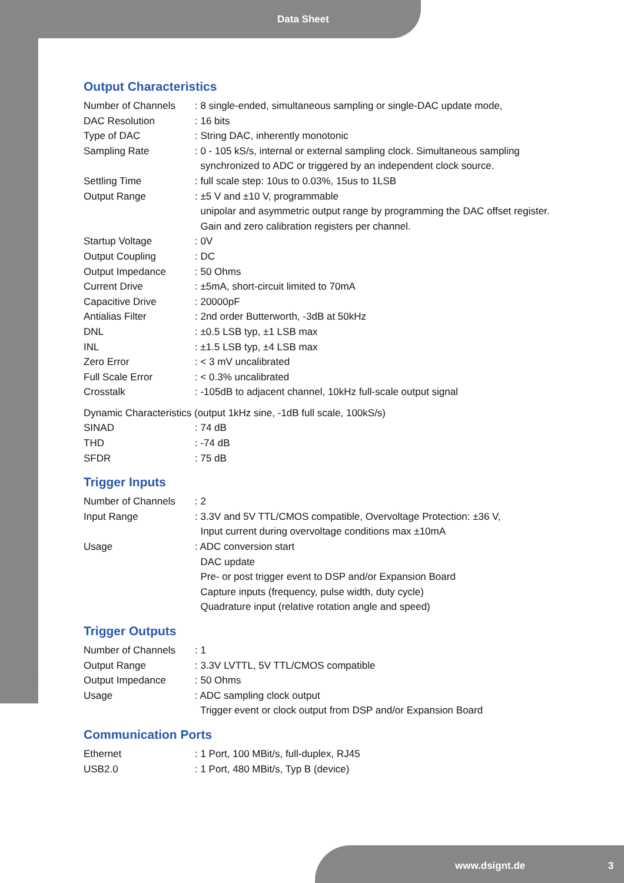Data Sheet
Output Characteristics
| Number of Channels | : 8 single-ended, simultaneous sampling or single-DAC update mode, |
| DAC Resolution | : 16 bits |
| Type of DAC | : String DAC, inherently monotonic |
| Sampling Rate | : 0 - 105 kS/s, internal or external sampling clock. Simultaneous sampling synchronized to ADC or triggered by an independent clock source. |
| Settling Time | : full scale step: 10us to 0.03%, 15us to 1LSB |
| Output Range | : ±5 V and ±10 V, programmable unipolar and asymmetric output range by programming the DAC offset register. Gain and zero calibration registers per channel. |
| Startup Voltage | : 0V |
| Output Coupling | : DC |
| Output Impedance | : 50 Ohms |
| Current Drive | : ±5mA, short-circuit limited to 70mA |
| Capacitive Drive | : 20000pF |
| Antialias Filter | : 2nd order Butterworth, -3dB at 50kHz |
| DNL | : ±0.5 LSB typ, ±1 LSB max |
| INL | : ±1.5 LSB typ, ±4 LSB max |
| Zero Error | : < 3 mV uncalibrated |
| Full Scale Error | : < 0.3% uncalibrated |
| Crosstalk | : -105dB to adjacent channel, 10kHz full-scale output signal |
Dynamic Characteristics (output 1kHz sine, -1dB full scale, 100kS/s)
| SINAD | : 74 dB |
| THD | : -74 dB |
| SFDR | : 75 dB |
Trigger Inputs
| Number of Channels | : 2 |
| Input Range | : 3.3V and 5V TTL/CMOS compatible, Overvoltage Protection: ±36 V, Input current during overvoltage conditions max ±10mA |
| Usage | : ADC conversion start DAC update Pre- or post trigger event to DSP and/or Expansion Board Capture inputs (frequency, pulse width, duty cycle) Quadrature input (relative rotation angle and speed) |
Trigger Outputs
| Number of Channels | : 1 |
| Output Range | : 3.3V LVTTL, 5V TTL/CMOS compatible |
| Output Impedance | : 50 Ohms |
| Usage | : ADC sampling clock output Trigger event or clock output from DSP and/or Expansion Board |
Communication Ports
| Ethernet | : 1 Port, 100 MBit/s, full-duplex, RJ45 |
| USB2.0 | : 1 Port, 480 MBit/s, Typ B (device) |
www.dsignt.de 3